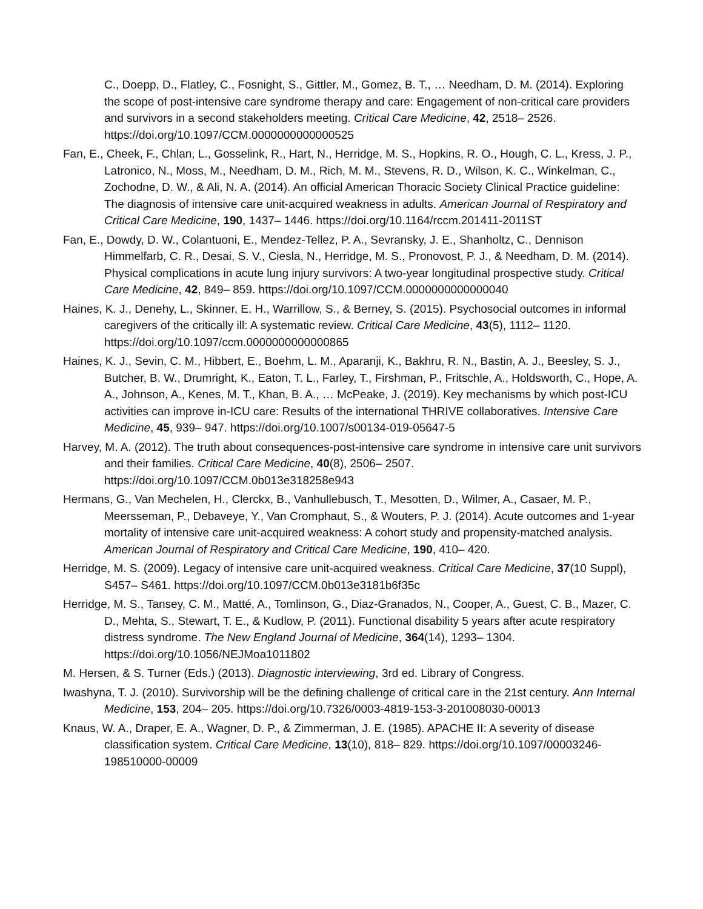C., Doepp, D., Flatley, C., Fosnight, S., Gittler, M., Gomez, B. T., … Needham, D. M. (2014). Exploring the scope of post-intensive care syndrome therapy and care: Engagement of non-critical care providers and survivors in a second stakeholders meeting. Critical Care Medicine, 42, 2518– 2526. https://doi.org/10.1097/CCM.0000000000000525
Fan, E., Cheek, F., Chlan, L., Gosselink, R., Hart, N., Herridge, M. S., Hopkins, R. O., Hough, C. L., Kress, J. P., Latronico, N., Moss, M., Needham, D. M., Rich, M. M., Stevens, R. D., Wilson, K. C., Winkelman, C., Zochodne, D. W., & Ali, N. A. (2014). An official American Thoracic Society Clinical Practice guideline: The diagnosis of intensive care unit-acquired weakness in adults. American Journal of Respiratory and Critical Care Medicine, 190, 1437– 1446. https://doi.org/10.1164/rccm.201411-2011ST
Fan, E., Dowdy, D. W., Colantuoni, E., Mendez-Tellez, P. A., Sevransky, J. E., Shanholtz, C., Dennison Himmelfarb, C. R., Desai, S. V., Ciesla, N., Herridge, M. S., Pronovost, P. J., & Needham, D. M. (2014). Physical complications in acute lung injury survivors: A two-year longitudinal prospective study. Critical Care Medicine, 42, 849– 859. https://doi.org/10.1097/CCM.0000000000000040
Haines, K. J., Denehy, L., Skinner, E. H., Warrillow, S., & Berney, S. (2015). Psychosocial outcomes in informal caregivers of the critically ill: A systematic review. Critical Care Medicine, 43(5), 1112– 1120. https://doi.org/10.1097/ccm.0000000000000865
Haines, K. J., Sevin, C. M., Hibbert, E., Boehm, L. M., Aparanji, K., Bakhru, R. N., Bastin, A. J., Beesley, S. J., Butcher, B. W., Drumright, K., Eaton, T. L., Farley, T., Firshman, P., Fritschle, A., Holdsworth, C., Hope, A. A., Johnson, A., Kenes, M. T., Khan, B. A., … McPeake, J. (2019). Key mechanisms by which post-ICU activities can improve in-ICU care: Results of the international THRIVE collaboratives. Intensive Care Medicine, 45, 939– 947. https://doi.org/10.1007/s00134-019-05647-5
Harvey, M. A. (2012). The truth about consequences-post-intensive care syndrome in intensive care unit survivors and their families. Critical Care Medicine, 40(8), 2506– 2507. https://doi.org/10.1097/CCM.0b013e318258e943
Hermans, G., Van Mechelen, H., Clerckx, B., Vanhullebusch, T., Mesotten, D., Wilmer, A., Casaer, M. P., Meersseman, P., Debaveye, Y., Van Cromphaut, S., & Wouters, P. J. (2014). Acute outcomes and 1-year mortality of intensive care unit-acquired weakness: A cohort study and propensity-matched analysis. American Journal of Respiratory and Critical Care Medicine, 190, 410– 420.
Herridge, M. S. (2009). Legacy of intensive care unit-acquired weakness. Critical Care Medicine, 37(10 Suppl), S457– S461. https://doi.org/10.1097/CCM.0b013e3181b6f35c
Herridge, M. S., Tansey, C. M., Matté, A., Tomlinson, G., Diaz-Granados, N., Cooper, A., Guest, C. B., Mazer, C. D., Mehta, S., Stewart, T. E., & Kudlow, P. (2011). Functional disability 5 years after acute respiratory distress syndrome. The New England Journal of Medicine, 364(14), 1293– 1304. https://doi.org/10.1056/NEJMoa1011802
M. Hersen, & S. Turner (Eds.) (2013). Diagnostic interviewing, 3rd ed. Library of Congress.
Iwashyna, T. J. (2010). Survivorship will be the defining challenge of critical care in the 21st century. Ann Internal Medicine, 153, 204– 205. https://doi.org/10.7326/0003-4819-153-3-201008030-00013
Knaus, W. A., Draper, E. A., Wagner, D. P., & Zimmerman, J. E. (1985). APACHE II: A severity of disease classification system. Critical Care Medicine, 13(10), 818– 829. https://doi.org/10.1097/00003246-198510000-00009